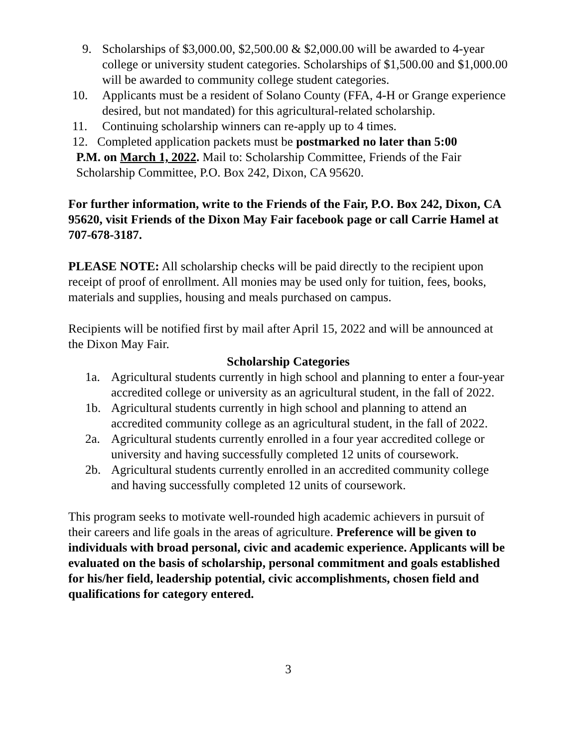9. Scholarships of $3,000.00, $2,500.00 & $2,000.00 will be awarded to 4-year college or university student categories. Scholarships of $1,500.00 and $1,000.00 will be awarded to community college student categories.
10. Applicants must be a resident of Solano County (FFA, 4-H or Grange experience desired, but not mandated) for this agricultural-related scholarship.
11. Continuing scholarship winners can re-apply up to 4 times.
12. Completed application packets must be postmarked no later than 5:00
P.M. on March 1, 2022. Mail to: Scholarship Committee, Friends of the Fair Scholarship Committee, P.O. Box 242, Dixon, CA 95620.
For further information, write to the Friends of the Fair, P.O. Box 242, Dixon, CA 95620, visit Friends of the Dixon May Fair facebook page or call Carrie Hamel at 707-678-3187.
PLEASE NOTE: All scholarship checks will be paid directly to the recipient upon receipt of proof of enrollment. All monies may be used only for tuition, fees, books, materials and supplies, housing and meals purchased on campus.
Recipients will be notified first by mail after April 15, 2022 and will be announced at the Dixon May Fair.
Scholarship Categories
1a. Agricultural students currently in high school and planning to enter a four-year accredited college or university as an agricultural student, in the fall of 2022.
1b. Agricultural students currently in high school and planning to attend an accredited community college as an agricultural student, in the fall of 2022.
2a. Agricultural students currently enrolled in a four year accredited college or university and having successfully completed 12 units of coursework.
2b. Agricultural students currently enrolled in an accredited community college and having successfully completed 12 units of coursework.
This program seeks to motivate well-rounded high academic achievers in pursuit of their careers and life goals in the areas of agriculture. Preference will be given to individuals with broad personal, civic and academic experience. Applicants will be evaluated on the basis of scholarship, personal commitment and goals established for his/her field, leadership potential, civic accomplishments, chosen field and qualifications for category entered.
3